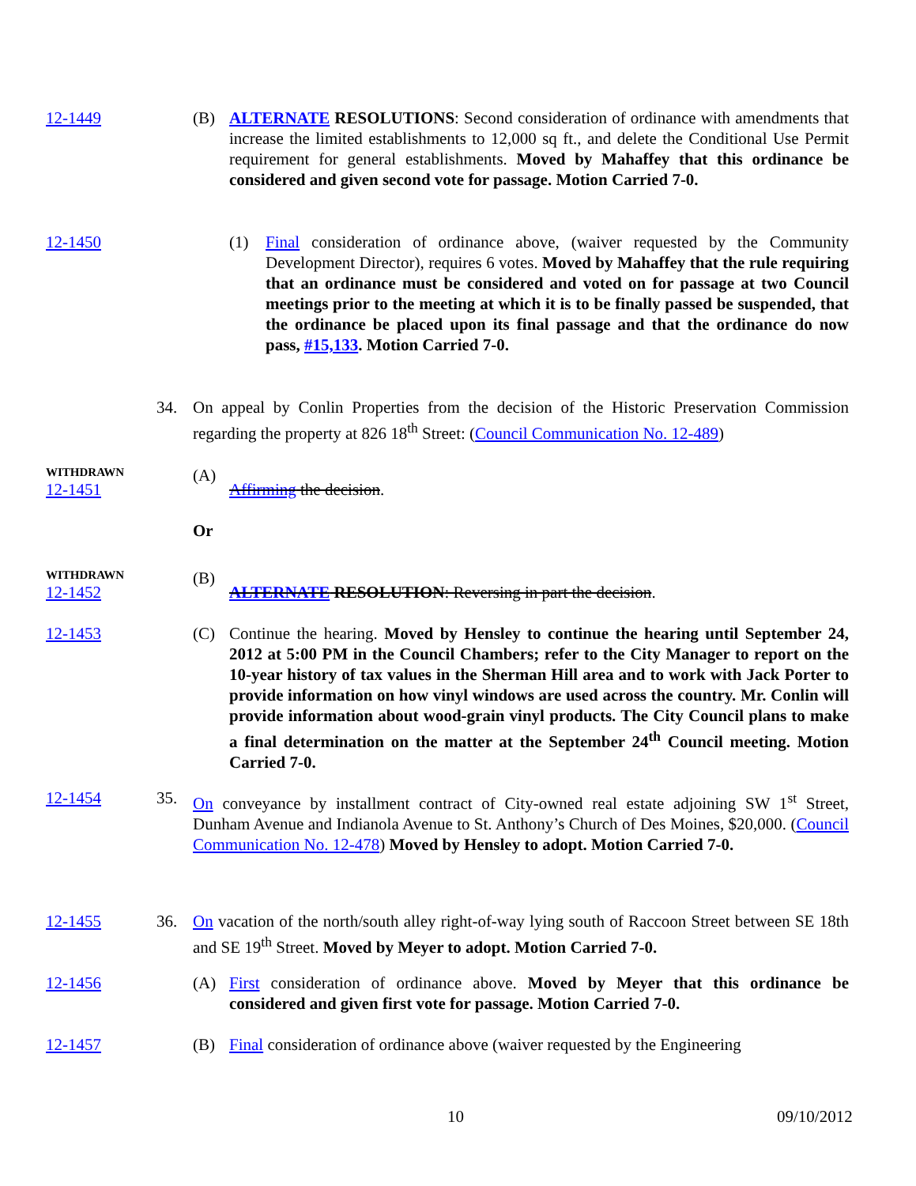12-1449 (B) ALTERNATE RESOLUTIONS: Second consideration of ordinance with amendments that increase the limited establishments to 12,000 sq ft., and delete the Conditional Use Permit requirement for general establishments. Moved by Mahaffey that this ordinance be considered and given second vote for passage. Motion Carried 7-0.
12-1450 (1) Final consideration of ordinance above, (waiver requested by the Community Development Director), requires 6 votes. Moved by Mahaffey that the rule requiring that an ordinance must be considered and voted on for passage at two Council meetings prior to the meeting at which it is to be finally passed be suspended, that the ordinance be placed upon its final passage and that the ordinance do now pass, #15,133. Motion Carried 7-0.
34. On appeal by Conlin Properties from the decision of the Historic Preservation Commission regarding the property at 826 18<sup>th</sup> Street: (Council Communication No. 12-489)
WITHDRAWN
12-1451
(A)
Affirming the decision.
Or
WITHDRAWN
12-1452
(B)
ALTERNATE RESOLUTION: Reversing in part the decision.
12-1453 (C) Continue the hearing. Moved by Hensley to continue the hearing until September 24, 2012 at 5:00 PM in the Council Chambers; refer to the City Manager to report on the 10-year history of tax values in the Sherman Hill area and to work with Jack Porter to provide information on how vinyl windows are used across the country. Mr. Conlin will provide information about wood-grain vinyl products. The City Council plans to make a final determination on the matter at the September 24<sup>th</sup> Council meeting. Motion Carried 7-0.
12-1454 35. On conveyance by installment contract of City-owned real estate adjoining SW 1<sup>st</sup> Street, Dunham Avenue and Indianola Avenue to St. Anthony’s Church of Des Moines, $20,000. (Council Communication No. 12-478) Moved by Hensley to adopt. Motion Carried 7-0.
12-1455 36. On vacation of the north/south alley right-of-way lying south of Raccoon Street between SE 18th and SE 19<sup>th</sup> Street. Moved by Meyer to adopt. Motion Carried 7-0.
12-1456 (A) First consideration of ordinance above. Moved by Meyer that this ordinance be considered and given first vote for passage. Motion Carried 7-0.
12-1457 (B) Final consideration of ordinance above (waiver requested by the Engineering
10 09/10/2012